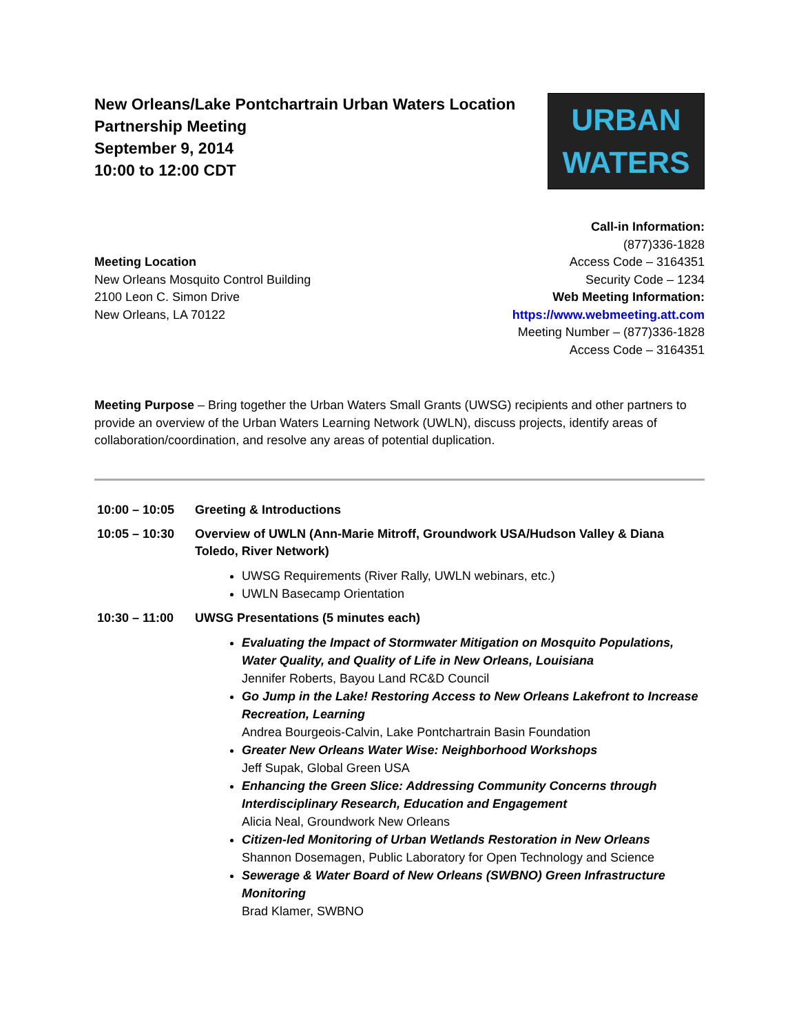New Orleans/Lake Pontchartrain Urban Waters Location
Partnership Meeting
September 9, 2014
10:00 to 12:00 CDT
URBAN
WATERS
Meeting Location
New Orleans Mosquito Control Building
2100 Leon C. Simon Drive
New Orleans, LA 70122
Call-in Information:
(877)336-1828
Access Code – 3164351
Security Code – 1234
Web Meeting Information:
https://www.webmeeting.att.com
Meeting Number – (877)336-1828
Access Code – 3164351
Meeting Purpose – Bring together the Urban Waters Small Grants (UWSG) recipients and other partners to provide an overview of the Urban Waters Learning Network (UWLN), discuss projects, identify areas of collaboration/coordination, and resolve any areas of potential duplication.
10:00 – 10:05 Greeting & Introductions
10:05 – 10:30 Overview of UWLN (Ann-Marie Mitroff, Groundwork USA/Hudson Valley & Diana Toledo, River Network)
UWSG Requirements (River Rally, UWLN webinars, etc.)
UWLN Basecamp Orientation
10:30 – 11:00 UWSG Presentations (5 minutes each)
Evaluating the Impact of Stormwater Mitigation on Mosquito Populations, Water Quality, and Quality of Life in New Orleans, Louisiana
Jennifer Roberts, Bayou Land RC&D Council
Go Jump in the Lake! Restoring Access to New Orleans Lakefront to Increase Recreation, Learning
Andrea Bourgeois-Calvin, Lake Pontchartrain Basin Foundation
Greater New Orleans Water Wise: Neighborhood Workshops
Jeff Supak, Global Green USA
Enhancing the Green Slice: Addressing Community Concerns through Interdisciplinary Research, Education and Engagement
Alicia Neal, Groundwork New Orleans
Citizen-led Monitoring of Urban Wetlands Restoration in New Orleans
Shannon Dosemagen, Public Laboratory for Open Technology and Science
Sewerage & Water Board of New Orleans (SWBNO) Green Infrastructure Monitoring
Brad Klamer, SWBNO